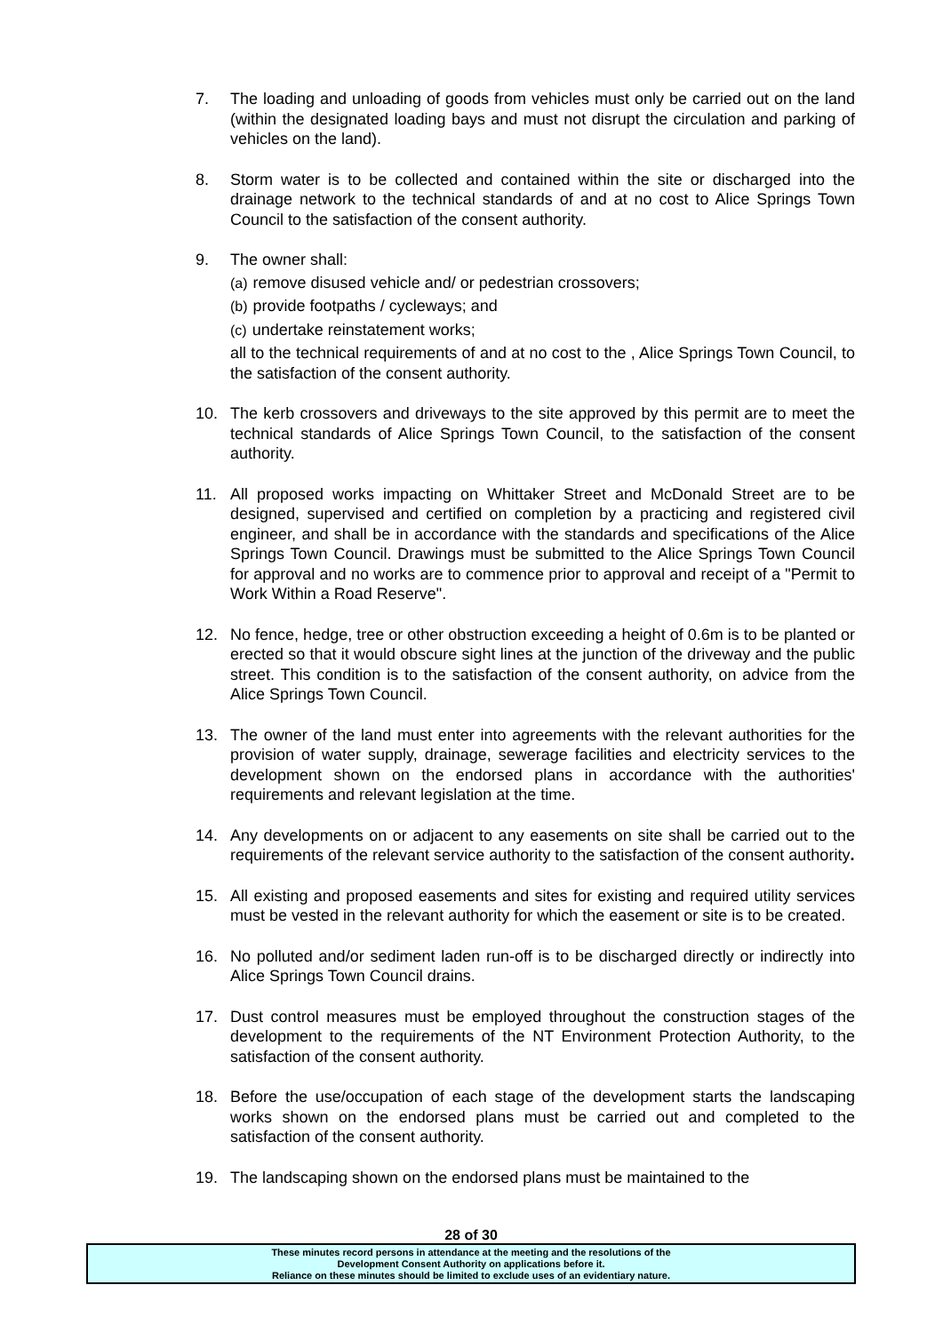7. The loading and unloading of goods from vehicles must only be carried out on the land (within the designated loading bays and must not disrupt the circulation and parking of vehicles on the land).
8. Storm water is to be collected and contained within the site or discharged into the drainage network to the technical standards of and at no cost to Alice Springs Town Council to the satisfaction of the consent authority.
9. The owner shall:
(a) remove disused vehicle and/ or pedestrian crossovers;
(b) provide footpaths / cycleways; and
(c) undertake reinstatement works;
all to the technical requirements of and at no cost to the , Alice Springs Town Council, to the satisfaction of the consent authority.
10. The kerb crossovers and driveways to the site approved by this permit are to meet the technical standards of Alice Springs Town Council, to the satisfaction of the consent authority.
11. All proposed works impacting on Whittaker Street and McDonald Street are to be designed, supervised and certified on completion by a practicing and registered civil engineer, and shall be in accordance with the standards and specifications of the Alice Springs Town Council. Drawings must be submitted to the Alice Springs Town Council for approval and no works are to commence prior to approval and receipt of a "Permit to Work Within a Road Reserve".
12. No fence, hedge, tree or other obstruction exceeding a height of 0.6m is to be planted or erected so that it would obscure sight lines at the junction of the driveway and the public street. This condition is to the satisfaction of the consent authority, on advice from the Alice Springs Town Council.
13. The owner of the land must enter into agreements with the relevant authorities for the provision of water supply, drainage, sewerage facilities and electricity services to the development shown on the endorsed plans in accordance with the authorities' requirements and relevant legislation at the time.
14. Any developments on or adjacent to any easements on site shall be carried out to the requirements of the relevant service authority to the satisfaction of the consent authority.
15. All existing and proposed easements and sites for existing and required utility services must be vested in the relevant authority for which the easement or site is to be created.
16. No polluted and/or sediment laden run-off is to be discharged directly or indirectly into Alice Springs Town Council drains.
17. Dust control measures must be employed throughout the construction stages of the development to the requirements of the NT Environment Protection Authority, to the satisfaction of the consent authority.
18. Before the use/occupation of each stage of the development starts the landscaping works shown on the endorsed plans must be carried out and completed to the satisfaction of the consent authority.
19. The landscaping shown on the endorsed plans must be maintained to the
28 of 30
These minutes record persons in attendance at the meeting and the resolutions of the
Development Consent Authority on applications before it.
Reliance on these minutes should be limited to exclude uses of an evidentiary nature.